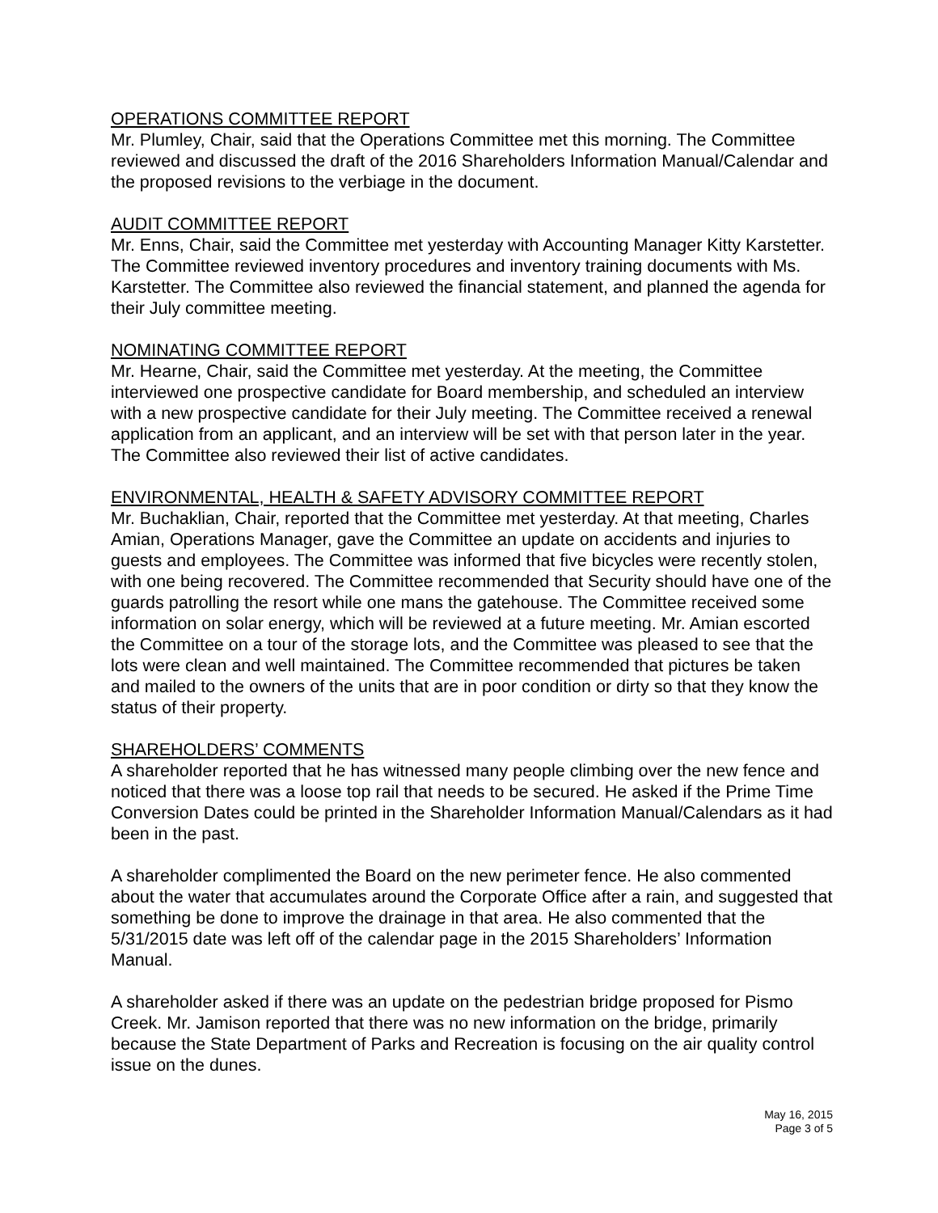OPERATIONS COMMITTEE REPORT
Mr. Plumley, Chair, said that the Operations Committee met this morning. The Committee reviewed and discussed the draft of the 2016 Shareholders Information Manual/Calendar and the proposed revisions to the verbiage in the document.
AUDIT COMMITTEE REPORT
Mr. Enns, Chair, said the Committee met yesterday with Accounting Manager Kitty Karstetter. The Committee reviewed inventory procedures and inventory training documents with Ms. Karstetter. The Committee also reviewed the financial statement, and planned the agenda for their July committee meeting.
NOMINATING COMMITTEE REPORT
Mr. Hearne, Chair, said the Committee met yesterday. At the meeting, the Committee interviewed one prospective candidate for Board membership, and scheduled an interview with a new prospective candidate for their July meeting. The Committee received a renewal application from an applicant, and an interview will be set with that person later in the year. The Committee also reviewed their list of active candidates.
ENVIRONMENTAL, HEALTH & SAFETY ADVISORY COMMITTEE REPORT
Mr. Buchaklian, Chair, reported that the Committee met yesterday. At that meeting, Charles Amian, Operations Manager, gave the Committee an update on accidents and injuries to guests and employees. The Committee was informed that five bicycles were recently stolen, with one being recovered. The Committee recommended that Security should have one of the guards patrolling the resort while one mans the gatehouse. The Committee received some information on solar energy, which will be reviewed at a future meeting. Mr. Amian escorted the Committee on a tour of the storage lots, and the Committee was pleased to see that the lots were clean and well maintained. The Committee recommended that pictures be taken and mailed to the owners of the units that are in poor condition or dirty so that they know the status of their property.
SHAREHOLDERS’ COMMENTS
A shareholder reported that he has witnessed many people climbing over the new fence and noticed that there was a loose top rail that needs to be secured. He asked if the Prime Time Conversion Dates could be printed in the Shareholder Information Manual/Calendars as it had been in the past.
A shareholder complimented the Board on the new perimeter fence. He also commented about the water that accumulates around the Corporate Office after a rain, and suggested that something be done to improve the drainage in that area. He also commented that the 5/31/2015 date was left off of the calendar page in the 2015 Shareholders’ Information Manual.
A shareholder asked if there was an update on the pedestrian bridge proposed for Pismo Creek. Mr. Jamison reported that there was no new information on the bridge, primarily because the State Department of Parks and Recreation is focusing on the air quality control issue on the dunes.
May 16, 2015
Page 3 of 5